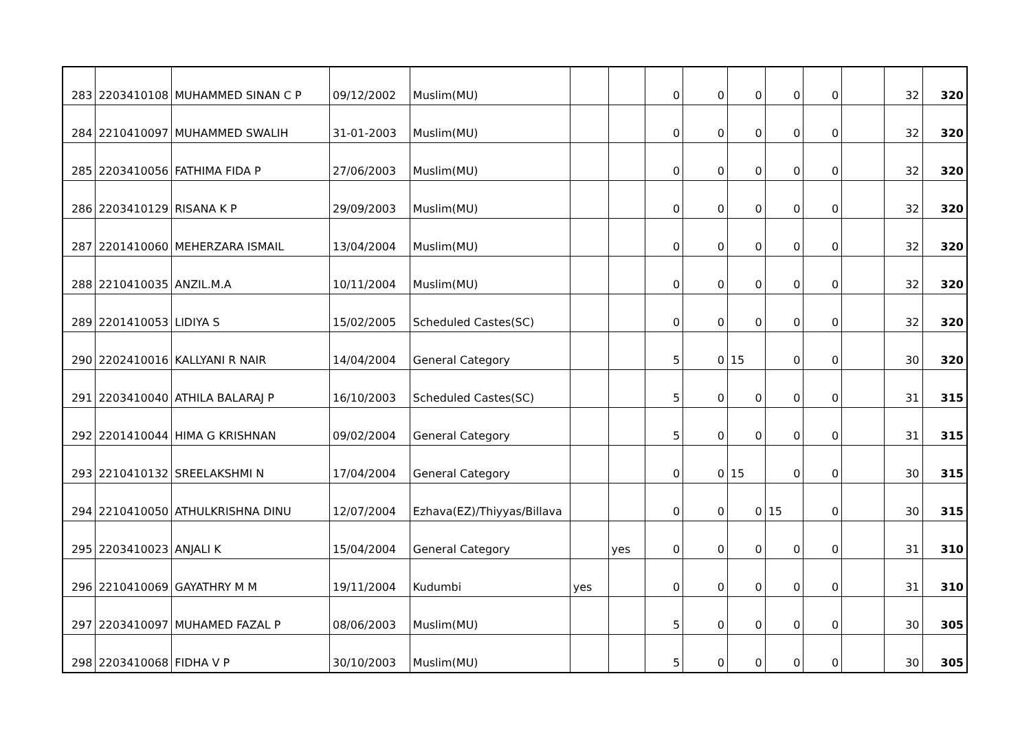| 283 | 2203410108 | MUHAMMED SINAN C P | 09/12/2002 | Muslim(MU) | | | 0 | 0 | 0 | 0 | 0 | | 32 | 320 |
| 284 | 2210410097 | MUHAMMED SWALIH | 31-01-2003 | Muslim(MU) | | | 0 | 0 | 0 | 0 | 0 | | 32 | 320 |
| 285 | 2203410056 | FATHIMA FIDA P | 27/06/2003 | Muslim(MU) | | | 0 | 0 | 0 | 0 | 0 | | 32 | 320 |
| 286 | 2203410129 | RISANA K P | 29/09/2003 | Muslim(MU) | | | 0 | 0 | 0 | 0 | 0 | | 32 | 320 |
| 287 | 2201410060 | MEHERZARA ISMAIL | 13/04/2004 | Muslim(MU) | | | 0 | 0 | 0 | 0 | 0 | | 32 | 320 |
| 288 | 2210410035 | ANZIL.M.A | 10/11/2004 | Muslim(MU) | | | 0 | 0 | 0 | 0 | 0 | | 32 | 320 |
| 289 | 2201410053 | LIDIYA S | 15/02/2005 | Scheduled Castes(SC) | | | 0 | 0 | 0 | 0 | 0 | | 32 | 320 |
| 290 | 2202410016 | KALLYANI R NAIR | 14/04/2004 | General Category | | | 5 | 0 | 15 | 0 | 0 | | 30 | 320 |
| 291 | 2203410040 | ATHILA BALARAJ P | 16/10/2003 | Scheduled Castes(SC) | | | 5 | 0 | 0 | 0 | 0 | | 31 | 315 |
| 292 | 2201410044 | HIMA G KRISHNAN | 09/02/2004 | General Category | | | 5 | 0 | 0 | 0 | 0 | | 31 | 315 |
| 293 | 2210410132 | SREELAKSHMI N | 17/04/2004 | General Category | | | 0 | 0 | 15 | 0 | 0 | | 30 | 315 |
| 294 | 2210410050 | ATHULKRISHNA DINU | 12/07/2004 | Ezhava(EZ)/Thiyyas/Billava | | | 0 | 0 | 0 | 15 | 0 | | 30 | 315 |
| 295 | 2203410023 | ANJALI K | 15/04/2004 | General Category | | yes | 0 | 0 | 0 | 0 | 0 | | 31 | 310 |
| 296 | 2210410069 | GAYATHRY M M | 19/11/2004 | Kudumbi | yes | | 0 | 0 | 0 | 0 | 0 | | 31 | 310 |
| 297 | 2203410097 | MUHAMED FAZAL P | 08/06/2003 | Muslim(MU) | | | 5 | 0 | 0 | 0 | 0 | | 30 | 305 |
| 298 | 2203410068 | FIDHA V P | 30/10/2003 | Muslim(MU) | | | 5 | 0 | 0 | 0 | 0 | | 30 | 305 |